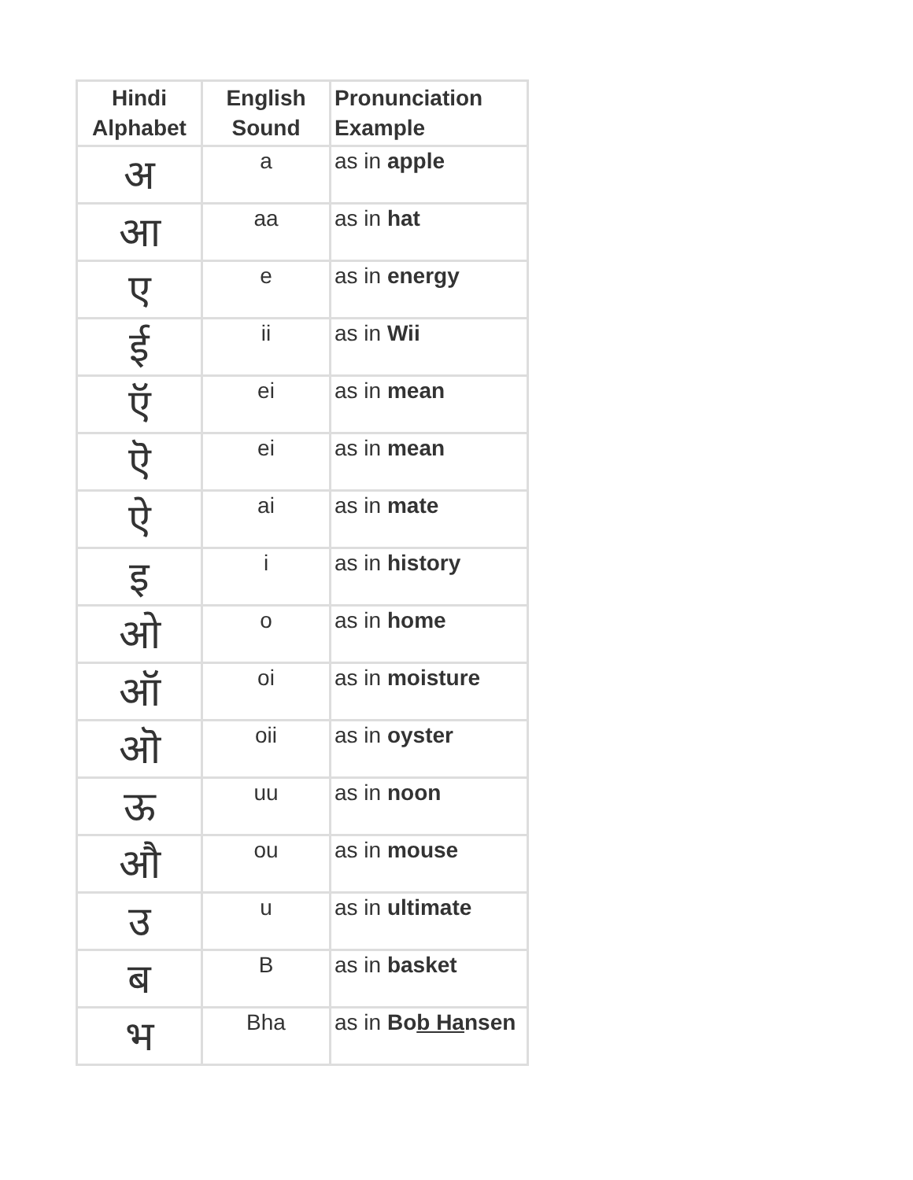| Hindi Alphabet | English Sound | Pronunciation Example |
| --- | --- | --- |
| अ | a | as in apple |
| आ | aa | as in hat |
| ए | e | as in energy |
| ई | ii | as in Wii |
| ऍ | ei | as in mean |
| ऎ | ei | as in mean |
| ऐ | ai | as in mate |
| इ | i | as in history |
| ओ | o | as in home |
| ऑ | oi | as in moisture |
| ऒ | oii | as in oyster |
| ऊ | uu | as in noon |
| औ | ou | as in mouse |
| उ | u | as in ultimate |
| ब | B | as in basket |
| भ | Bha | as in Bo b Ha nsen |